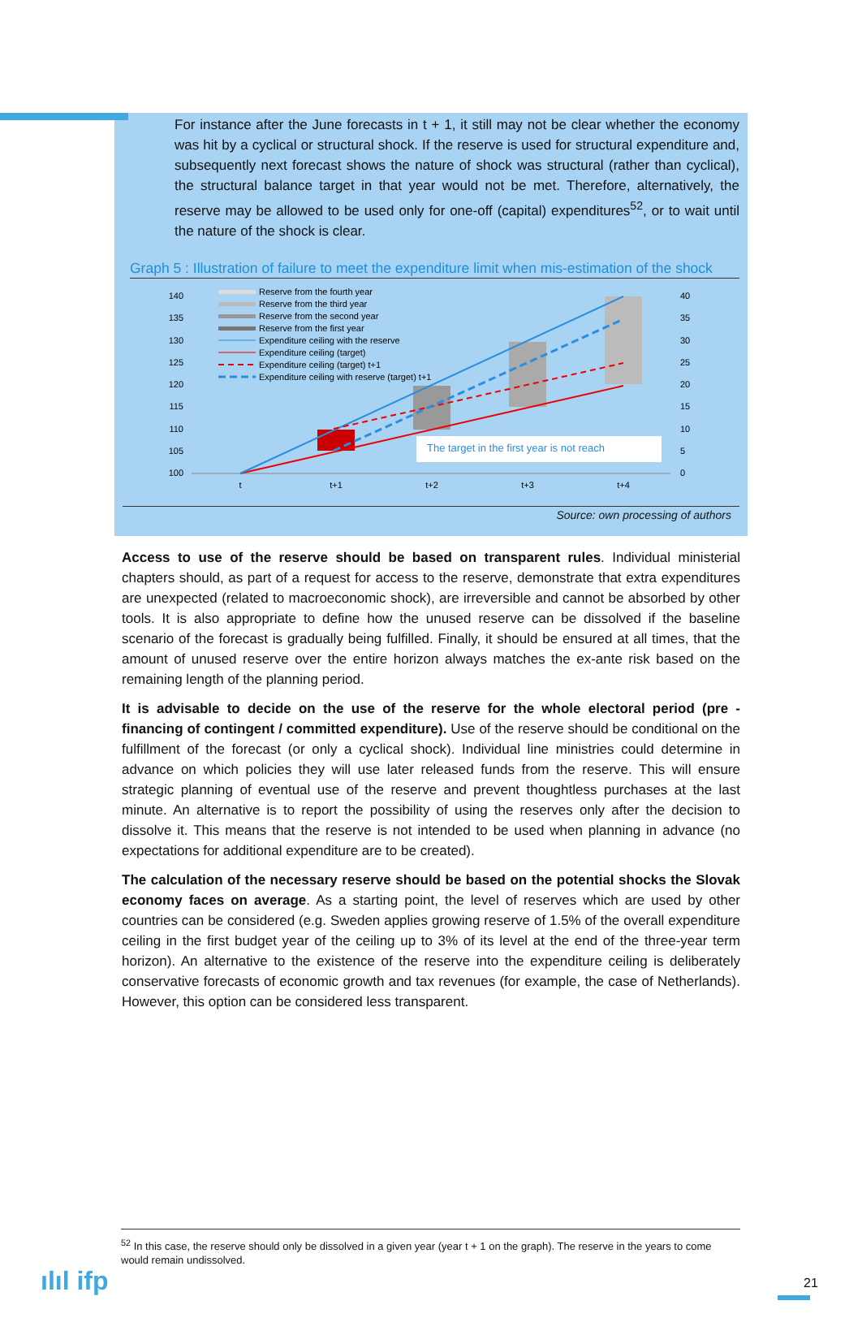For instance after the June forecasts in t + 1, it still may not be clear whether the economy was hit by a cyclical or structural shock. If the reserve is used for structural expenditure and, subsequently next forecast shows the nature of shock was structural (rather than cyclical), the structural balance target in that year would not be met. Therefore, alternatively, the reserve may be allowed to be used only for one-off (capital) expenditures<sup>52</sup>, or to wait until the nature of the shock is clear.
Graph 5 : Illustration of failure to meet the expenditure limit when mis-estimation of the shock
140
135
130
125
120
115
110
105
100
40
35
30
25
20
15
10
5
0
t
t+1
t+2
t+3
t+4
The target in the first year is not reach
Reserve from the fourth year
Reserve from the third year
Reserve from the second year
Reserve from the first year
Expenditure ceiling with the reserve
Expenditure ceiling (target)
Expenditure ceiling (target) t+1
Expenditure ceiling with reserve (target) t+1
Source: own processing of authors
Access to use of the reserve should be based on transparent rules. Individual ministerial chapters should, as part of a request for access to the reserve, demonstrate that extra expenditures are unexpected (related to macroeconomic shock), are irreversible and cannot be absorbed by other tools. It is also appropriate to define how the unused reserve can be dissolved if the baseline scenario of the forecast is gradually being fulfilled. Finally, it should be ensured at all times, that the amount of unused reserve over the entire horizon always matches the ex-ante risk based on the remaining length of the planning period.
It is advisable to decide on the use of the reserve for the whole electoral period (pre - financing of contingent / committed expenditure). Use of the reserve should be conditional on the fulfillment of the forecast (or only a cyclical shock). Individual line ministries could determine in advance on which policies they will use later released funds from the reserve. This will ensure strategic planning of eventual use of the reserve and prevent thoughtless purchases at the last minute. An alternative is to report the possibility of using the reserves only after the decision to dissolve it. This means that the reserve is not intended to be used when planning in advance (no expectations for additional expenditure are to be created).
The calculation of the necessary reserve should be based on the potential shocks the Slovak economy faces on average. As a starting point, the level of reserves which are used by other countries can be considered (e.g. Sweden applies growing reserve of 1.5% of the overall expenditure ceiling in the first budget year of the ceiling up to 3% of its level at the end of the three-year term horizon). An alternative to the existence of the reserve into the expenditure ceiling is deliberately conservative forecasts of economic growth and tax revenues (for example, the case of Netherlands). However, this option can be considered less transparent.
<sup>52</sup> In this case, the reserve should only be dissolved in a given year (year t + 1 on the graph). The reserve in the years to come would remain undissolved.
ılıl ifp 21